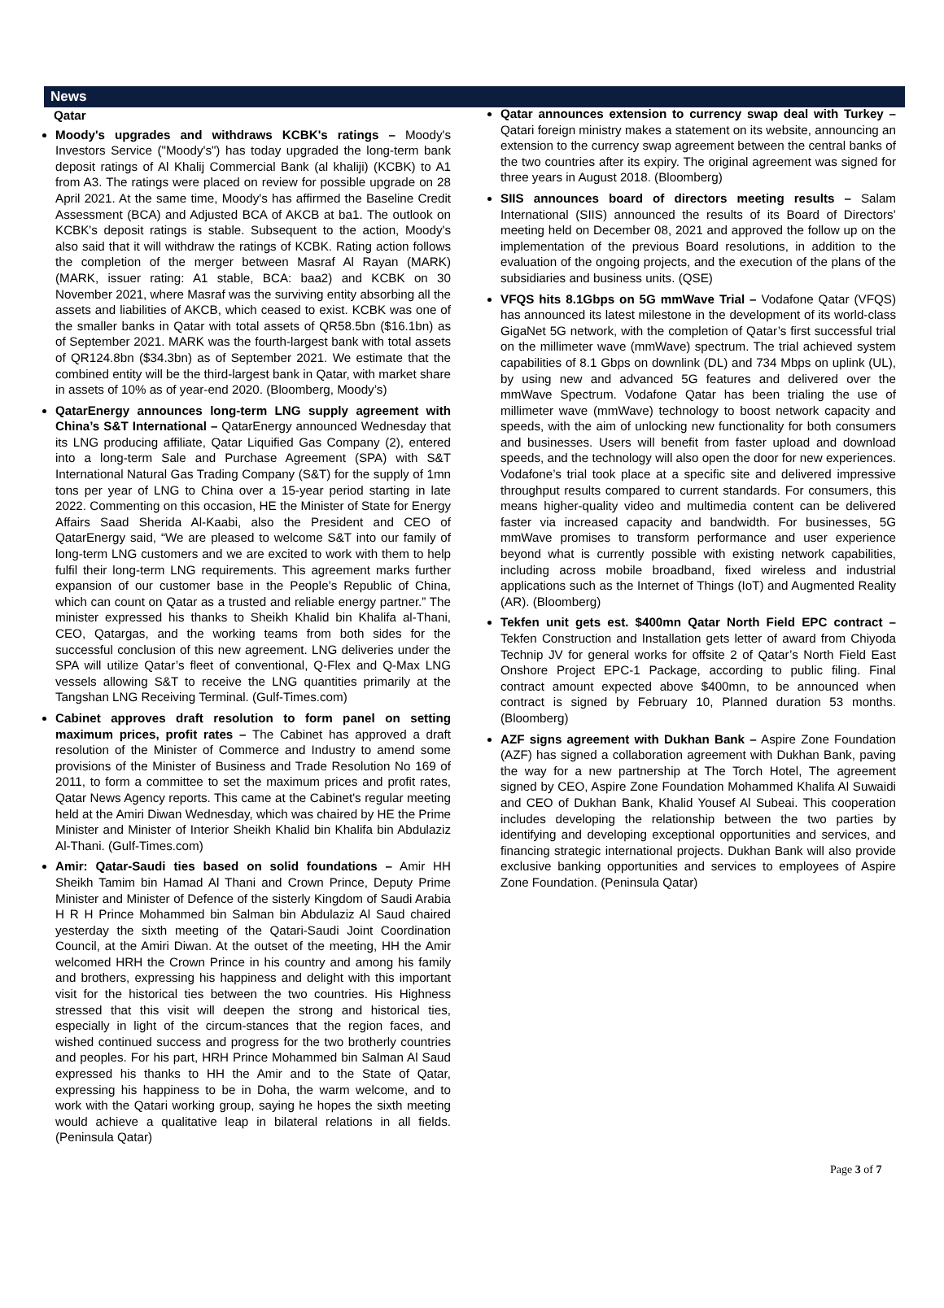News
Qatar
Moody's upgrades and withdraws KCBK's ratings – Moody's Investors Service ("Moody's") has today upgraded the long-term bank deposit ratings of Al Khalij Commercial Bank (al khaliji) (KCBK) to A1 from A3. The ratings were placed on review for possible upgrade on 28 April 2021. At the same time, Moody's has affirmed the Baseline Credit Assessment (BCA) and Adjusted BCA of AKCB at ba1. The outlook on KCBK's deposit ratings is stable. Subsequent to the action, Moody's also said that it will withdraw the ratings of KCBK. Rating action follows the completion of the merger between Masraf Al Rayan (MARK) (MARK, issuer rating: A1 stable, BCA: baa2) and KCBK on 30 November 2021, where Masraf was the surviving entity absorbing all the assets and liabilities of AKCB, which ceased to exist. KCBK was one of the smaller banks in Qatar with total assets of QR58.5bn ($16.1bn) as of September 2021. MARK was the fourth-largest bank with total assets of QR124.8bn ($34.3bn) as of September 2021. We estimate that the combined entity will be the third-largest bank in Qatar, with market share in assets of 10% as of year-end 2020. (Bloomberg, Moody’s)
QatarEnergy announces long-term LNG supply agreement with China’s S&T International – QatarEnergy announced Wednesday that its LNG producing affiliate, Qatar Liquified Gas Company (2), entered into a long-term Sale and Purchase Agreement (SPA) with S&T International Natural Gas Trading Company (S&T) for the supply of 1mn tons per year of LNG to China over a 15-year period starting in late 2022. Commenting on this occasion, HE the Minister of State for Energy Affairs Saad Sherida Al-Kaabi, also the President and CEO of QatarEnergy said, “We are pleased to welcome S&T into our family of long-term LNG customers and we are excited to work with them to help fulfil their long-term LNG requirements. This agreement marks further expansion of our customer base in the People’s Republic of China, which can count on Qatar as a trusted and reliable energy partner.” The minister expressed his thanks to Sheikh Khalid bin Khalifa al-Thani, CEO, Qatargas, and the working teams from both sides for the successful conclusion of this new agreement. LNG deliveries under the SPA will utilize Qatar’s fleet of conventional, Q-Flex and Q-Max LNG vessels allowing S&T to receive the LNG quantities primarily at the Tangshan LNG Receiving Terminal. (Gulf-Times.com)
Cabinet approves draft resolution to form panel on setting maximum prices, profit rates – The Cabinet has approved a draft resolution of the Minister of Commerce and Industry to amend some provisions of the Minister of Business and Trade Resolution No 169 of 2011, to form a committee to set the maximum prices and profit rates, Qatar News Agency reports. This came at the Cabinet's regular meeting held at the Amiri Diwan Wednesday, which was chaired by HE the Prime Minister and Minister of Interior Sheikh Khalid bin Khalifa bin Abdulaziz Al-Thani. (Gulf-Times.com)
Amir: Qatar-Saudi ties based on solid foundations – Amir HH Sheikh Tamim bin Hamad Al Thani and Crown Prince, Deputy Prime Minister and Minister of Defence of the sisterly Kingdom of Saudi Arabia H R H Prince Mohammed bin Salman bin Abdulaziz Al Saud chaired yesterday the sixth meeting of the Qatari-Saudi Joint Coordination Council, at the Amiri Diwan. At the outset of the meeting, HH the Amir welcomed HRH the Crown Prince in his country and among his family and brothers, expressing his happiness and delight with this important visit for the historical ties between the two countries. His Highness stressed that this visit will deepen the strong and historical ties, especially in light of the circum-stances that the region faces, and wished continued success and progress for the two brotherly countries and peoples. For his part, HRH Prince Mohammed bin Salman Al Saud expressed his thanks to HH the Amir and to the State of Qatar, expressing his happiness to be in Doha, the warm welcome, and to work with the Qatari working group, saying he hopes the sixth meeting would achieve a qualitative leap in bilateral relations in all fields. (Peninsula Qatar)
Qatar announces extension to currency swap deal with Turkey – Qatari foreign ministry makes a statement on its website, announcing an extension to the currency swap agreement between the central banks of the two countries after its expiry. The original agreement was signed for three years in August 2018. (Bloomberg)
SIIS announces board of directors meeting results – Salam International (SIIS) announced the results of its Board of Directors’ meeting held on December 08, 2021 and approved the follow up on the implementation of the previous Board resolutions, in addition to the evaluation of the ongoing projects, and the execution of the plans of the subsidiaries and business units. (QSE)
VFQS hits 8.1Gbps on 5G mmWave Trial – Vodafone Qatar (VFQS) has announced its latest milestone in the development of its world-class GigaNet 5G network, with the completion of Qatar’s first successful trial on the millimeter wave (mmWave) spectrum. The trial achieved system capabilities of 8.1 Gbps on downlink (DL) and 734 Mbps on uplink (UL), by using new and advanced 5G features and delivered over the mmWave Spectrum. Vodafone Qatar has been trialing the use of millimeter wave (mmWave) technology to boost network capacity and speeds, with the aim of unlocking new functionality for both consumers and businesses. Users will benefit from faster upload and download speeds, and the technology will also open the door for new experiences. Vodafone’s trial took place at a specific site and delivered impressive throughput results compared to current standards. For consumers, this means higher-quality video and multimedia content can be delivered faster via increased capacity and bandwidth. For businesses, 5G mmWave promises to transform performance and user experience beyond what is currently possible with existing network capabilities, including across mobile broadband, fixed wireless and industrial applications such as the Internet of Things (IoT) and Augmented Reality (AR). (Bloomberg)
Tekfen unit gets est. $400mn Qatar North Field EPC contract – Tekfen Construction and Installation gets letter of award from Chiyoda Technip JV for general works for offsite 2 of Qatar’s North Field East Onshore Project EPC-1 Package, according to public filing. Final contract amount expected above $400mn, to be announced when contract is signed by February 10, Planned duration 53 months. (Bloomberg)
AZF signs agreement with Dukhan Bank – Aspire Zone Foundation (AZF) has signed a collaboration agreement with Dukhan Bank, paving the way for a new partnership at The Torch Hotel, The agreement signed by CEO, Aspire Zone Foundation Mohammed Khalifa Al Suwaidi and CEO of Dukhan Bank, Khalid Yousef Al Subeai. This cooperation includes developing the relationship between the two parties by identifying and developing exceptional opportunities and services, and financing strategic international projects. Dukhan Bank will also provide exclusive banking opportunities and services to employees of Aspire Zone Foundation. (Peninsula Qatar)
Page 3 of 7